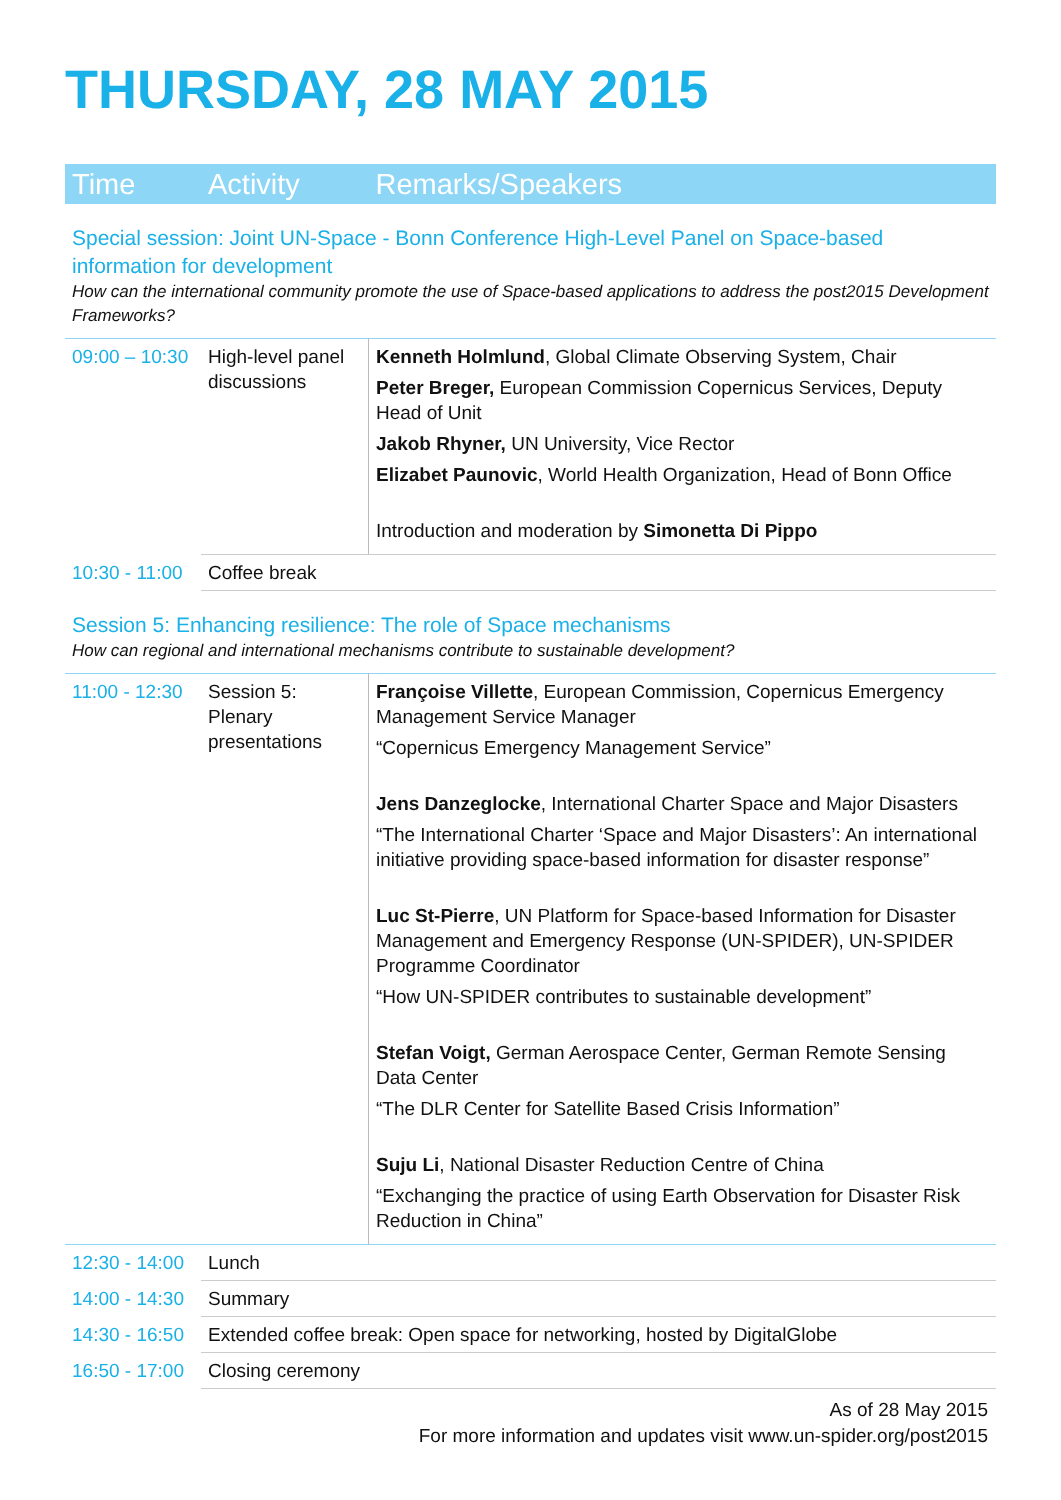THURSDAY, 28 MAY 2015
| Time | Activity | Remarks/Speakers |
| --- | --- | --- |
| Special session: Joint UN-Space - Bonn Conference High-Level Panel on Space-based information for development How can the international community promote the use of Space-based applications to address the post2015 Development Frameworks? | | |
| 09:00 – 10:30 | High-level panel discussions | Kenneth Holmlund , Global Climate Observing System, Chair Peter Breger, European Commission Copernicus Services, Deputy Head of Unit Jakob Rhyner, UN University, Vice Rector Elizabet Paunovic , World Health Organization, Head of Bonn Office Introduction and moderation by Simonetta Di Pippo |
| 10:30 - 11:00 | Coffee break | |
| Session 5: Enhancing resilience: The role of Space mechanisms How can regional and international mechanisms contribute to sustainable development? | | |
| 11:00 - 12:30 | Session 5: Plenary presentations | Françoise Villette , European Commission, Copernicus Emergency Management Service Manager “Copernicus Emergency Management Service” Jens Danzeglocke , International Charter Space and Major Disasters “The International Charter ‘Space and Major Disasters’: An international initiative providing space-based information for disaster response” Luc St-Pierre , UN Platform for Space-based Information for Disaster Management and Emergency Response (UN-SPIDER), UN-SPIDER Programme Coordinator “How UN-SPIDER contributes to sustainable development” Stefan Voigt, German Aerospace Center, German Remote Sensing Data Center “The DLR Center for Satellite Based Crisis Information” Suju Li , National Disaster Reduction Centre of China “Exchanging the practice of using Earth Observation for Disaster Risk Reduction in China” |
| 12:30 - 14:00 | Lunch | |
| 14:00 - 14:30 | Summary | |
| 14:30 - 16:50 | Extended coffee break: Open space for networking, hosted by DigitalGlobe | |
| 16:50 - 17:00 | Closing ceremony | |
As of 28 May 2015
For more information and updates visit www.un-spider.org/post2015